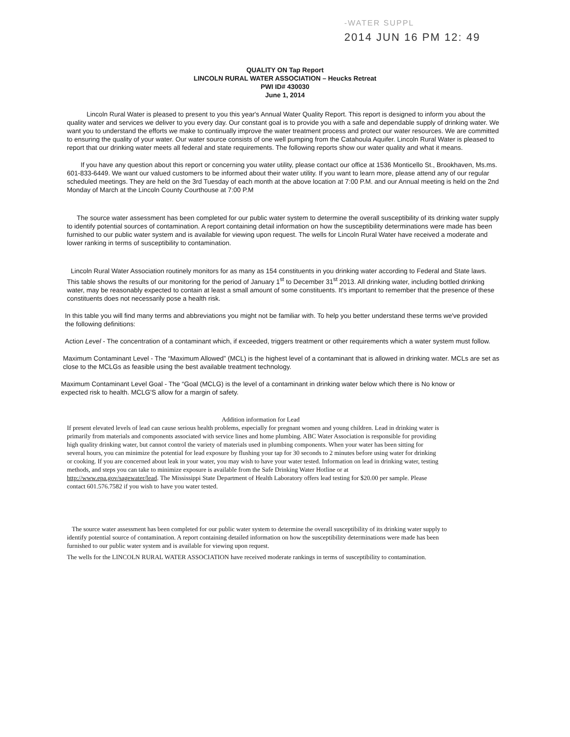-WATER SUPPL
2014 JUN 16 PM 12: 49
QUALITY ON Tap Report
LINCOLN RURAL WATER ASSOCIATION – Heucks Retreat
PWI ID# 430030
June 1, 2014
Lincoln Rural Water is pleased to present to you this year's Annual Water Quality Report. This report is designed to inform you about the quality water and services we deliver to you every day. Our constant goal is to provide you with a safe and dependable supply of drinking water. We want you to understand the efforts we make to continually improve the water treatment process and protect our water resources. We are committed to ensuring the quality of your water. Our water source consists of one well pumping from the Catahoula Aquifer. Lincoln Rural Water is pleased to report that our drinking water meets all federal and state requirements. The following reports show our water quality and what it means.
If you have any question about this report or concerning you water utility, please contact our office at 1536 Monticello St., Brookhaven, Ms.ms. 601-833-6449. We want our valued customers to be informed about their water utility. If you want to learn more, please attend any of our regular scheduled meetings. They are held on the 3rd Tuesday of each month at the above location at 7:00 P.M. and our Annual meeting is held on the 2nd Monday of March at the Lincoln County Courthouse at 7:00 P.M
The source water assessment has been completed for our public water system to determine the overall susceptibility of its drinking water supply to identify potential sources of contamination. A report containing detail information on how the susceptibility determinations were made has been furnished to our public water system and is available for viewing upon request. The wells for Lincoln Rural Water have received a moderate and lower ranking in terms of susceptibility to contamination.
Lincoln Rural Water Association routinely monitors for as many as 154 constituents in you drinking water according to Federal and State laws. This table shows the results of our monitoring for the period of January 1<sup>st</sup> to December 31<sup>st</sup> 2013. All drinking water, including bottled drinking water, may be reasonably expected to contain at least a small amount of some constituents. It's important to remember that the presence of these constituents does not necessarily pose a health risk.
In this table you will find many terms and abbreviations you might not be familiar with. To help you better understand these terms we've provided the following definitions:
Action Level - The concentration of a contaminant which, if exceeded, triggers treatment or other requirements which a water system must follow.
Maximum Contaminant Level - The “Maximum Allowed” (MCL) is the highest level of a contaminant that is allowed in drinking water. MCLs are set as close to the MCLGs as feasible using the best available treatment technology.
Maximum Contaminant Level Goal - The “Goal (MCLG) is the level of a contaminant in drinking water below which there is No know or expected risk to health. MCLG'S allow for a margin of safety.
Addition information for Lead
If present elevated levels of lead can cause serious health problems, especially for pregnant women and young children. Lead in drinking water is primarily from materials and components associated with service lines and home plumbing. ABC Water Association is responsible for providing high quality drinking water, but cannot control the variety of materials used in plumbing components. When your water has been sitting for several hours, you can minimize the potential for lead exposure by flushing your tap for 30 seconds to 2 minutes before using water for drinking or cooking. If you are concerned about leak in your water, you may wish to have your water tested. Information on lead in drinking water, testing methods, and steps you can take to minimize exposure is available from the Safe Drinking Water Hotline or at http://www.epa.gov/sagewater/lead. The Mississippi State Department of Health Laboratory offers lead testing for $20.00 per sample. Please contact 601.576.7582 if you wish to have you water tested.
The source water assessment has been completed for our public water system to determine the overall susceptibility of its drinking water supply to identify potential source of contamination. A report containing detailed information on how the susceptibility determinations were made has been furnished to our public water system and is available for viewing upon request.
The wells for the LINCOLN RURAL WATER ASSOCIATION have received moderate rankings in terms of susceptibility to contamination.